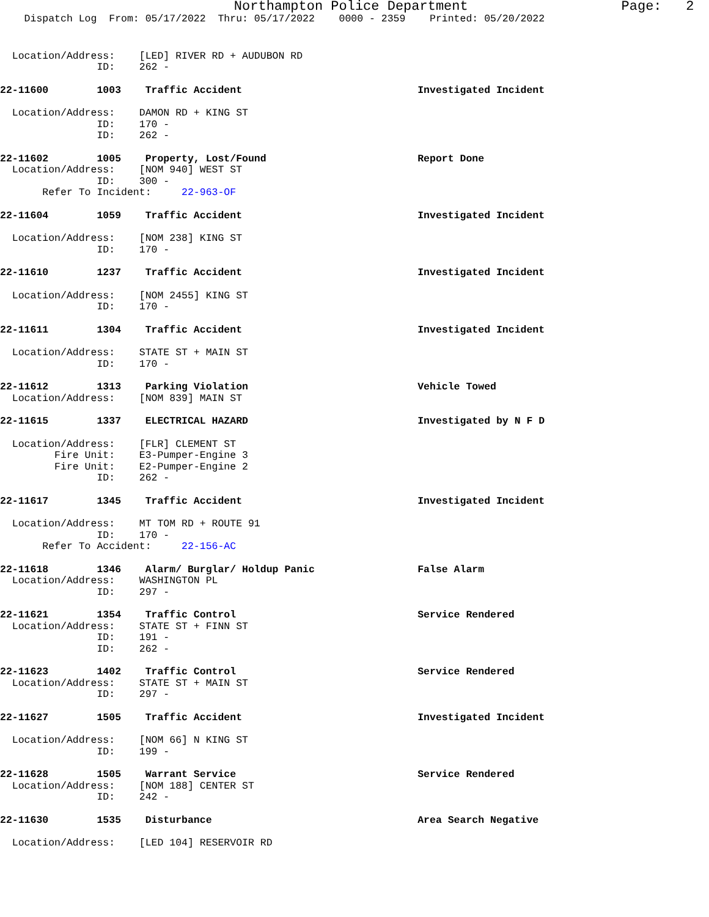Northampton Police Department Page: 2
Dispatch Log From: 05/17/2022 Thru: 05/17/2022 0000 - 2359 Printed: 05/20/2022
Location/Address: [LED] RIVER RD + AUDUBON RD
ID: 262 -
22-11600 1003 Traffic Accident Investigated Incident
Location/Address: DAMON RD + KING ST
ID: 170 -
ID: 262 -
22-11602 1005 Property, Lost/Found Report Done
Location/Address: [NOM 940] WEST ST
ID: 300 -
Refer To Incident: 22-963-OF
22-11604 1059 Traffic Accident Investigated Incident
Location/Address: [NOM 238] KING ST
ID: 170 -
22-11610 1237 Traffic Accident Investigated Incident
Location/Address: [NOM 2455] KING ST
ID: 170 -
22-11611 1304 Traffic Accident Investigated Incident
Location/Address: STATE ST + MAIN ST
ID: 170 -
22-11612 1313 Parking Violation Vehicle Towed
Location/Address: [NOM 839] MAIN ST
22-11615 1337 ELECTRICAL HAZARD Investigated by N F D
Location/Address: [FLR] CLEMENT ST
Fire Unit: E3-Pumper-Engine 3
Fire Unit: E2-Pumper-Engine 2
ID: 262 -
22-11617 1345 Traffic Accident Investigated Incident
Location/Address: MT TOM RD + ROUTE 91
ID: 170 -
Refer To Accident: 22-156-AC
22-11618 1346 Alarm/ Burglar/ Holdup Panic False Alarm
Location/Address: WASHINGTON PL
ID: 297 -
22-11621 1354 Traffic Control Service Rendered
Location/Address: STATE ST + FINN ST
ID: 191 -
ID: 262 -
22-11623 1402 Traffic Control Service Rendered
Location/Address: STATE ST + MAIN ST
ID: 297 -
22-11627 1505 Traffic Accident Investigated Incident
Location/Address: [NOM 66] N KING ST
ID: 199 -
22-11628 1505 Warrant Service Service Rendered
Location/Address: [NOM 188] CENTER ST
ID: 242 -
22-11630 1535 Disturbance Area Search Negative
Location/Address: [LED 104] RESERVOIR RD